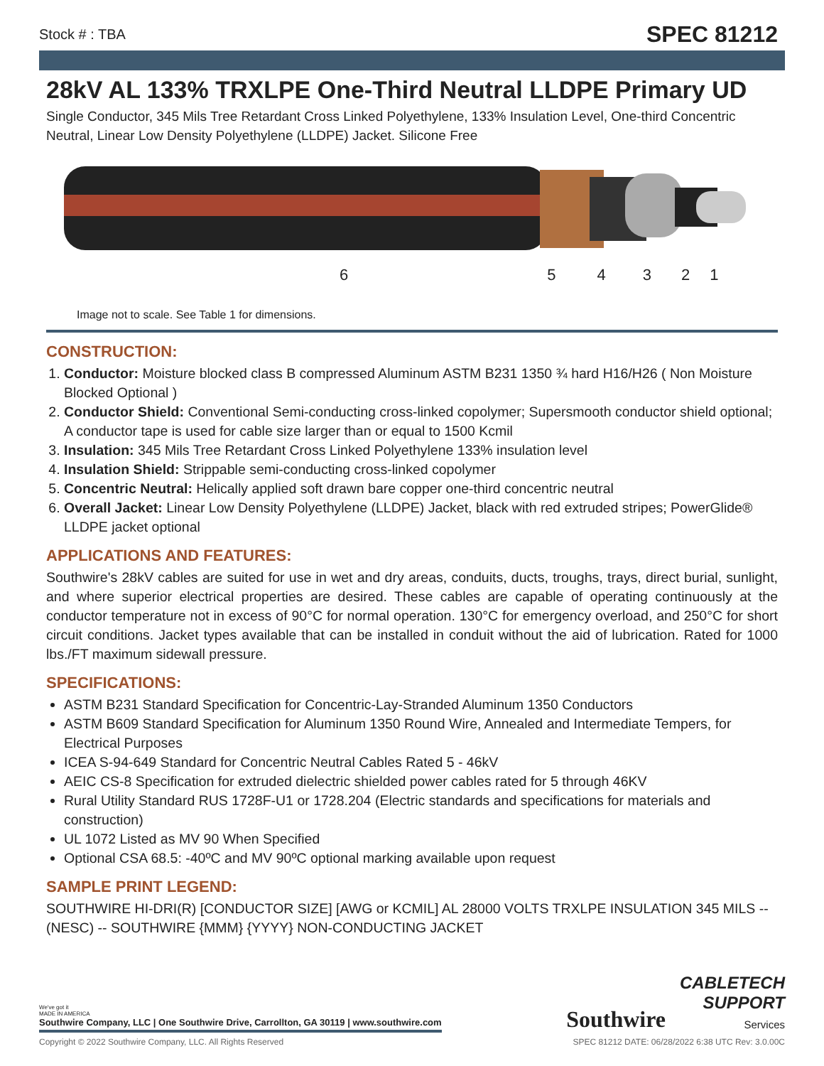Stock # : TBA SPEC 81212
28kV AL 133% TRXLPE One-Third Neutral LLDPE Primary UD
Single Conductor, 345 Mils Tree Retardant Cross Linked Polyethylene, 133% Insulation Level, One-third Concentric Neutral, Linear Low Density Polyethylene (LLDPE) Jacket. Silicone Free
654321
Image not to scale. See Table 1 for dimensions.
CONSTRUCTION:
1. Conductor: Moisture blocked class B compressed Aluminum ASTM B231 1350 ¾ hard H16/H26 ( Non Moisture Blocked Optional )
2. Conductor Shield: Conventional Semi-conducting cross-linked copolymer; Supersmooth conductor shield optional; A conductor tape is used for cable size larger than or equal to 1500 Kcmil
3. Insulation: 345 Mils Tree Retardant Cross Linked Polyethylene 133% insulation level
4. Insulation Shield: Strippable semi-conducting cross-linked copolymer
5. Concentric Neutral: Helically applied soft drawn bare copper one-third concentric neutral
6. Overall Jacket: Linear Low Density Polyethylene (LLDPE) Jacket, black with red extruded stripes; PowerGlide® LLDPE jacket optional
APPLICATIONS AND FEATURES:
Southwire's 28kV cables are suited for use in wet and dry areas, conduits, ducts, troughs, trays, direct burial, sunlight, and where superior electrical properties are desired. These cables are capable of operating continuously at the conductor temperature not in excess of 90°C for normal operation. 130°C for emergency overload, and 250°C for short circuit conditions. Jacket types available that can be installed in conduit without the aid of lubrication. Rated for 1000 lbs./FT maximum sidewall pressure.
SPECIFICATIONS:
ASTM B231 Standard Specification for Concentric-Lay-Stranded Aluminum 1350 Conductors
ASTM B609 Standard Specification for Aluminum 1350 Round Wire, Annealed and Intermediate Tempers, for Electrical Purposes
ICEA S-94-649 Standard for Concentric Neutral Cables Rated 5 - 46kV
AEIC CS-8 Specification for extruded dielectric shielded power cables rated for 5 through 46KV
Rural Utility Standard RUS 1728F-U1 or 1728.204 (Electric standards and specifications for materials and construction)
UL 1072 Listed as MV 90 When Specified
Optional CSA 68.5: -40ºC and MV 90ºC optional marking available upon request
SAMPLE PRINT LEGEND:
SOUTHWIRE HI-DRI(R) [CONDUCTOR SIZE] [AWG or KCMIL] AL 28000 VOLTS TRXLPE INSULATION 345 MILS -- (NESC) -- SOUTHWIRE {MMM} {YYYY} NON-CONDUCTING JACKET
We've got it
MADE IN AMERICA
Southwire Company, LLC | One Southwire Drive, Carrollton, GA 30119 | www.southwire.com
Southwire CABLETECH
SUPPORT
Services
Copyright © 2022 Southwire Company, LLC. All Rights Reserved SPEC 81212 DATE: 06/28/2022 6:38 UTC Rev: 3.0.00C